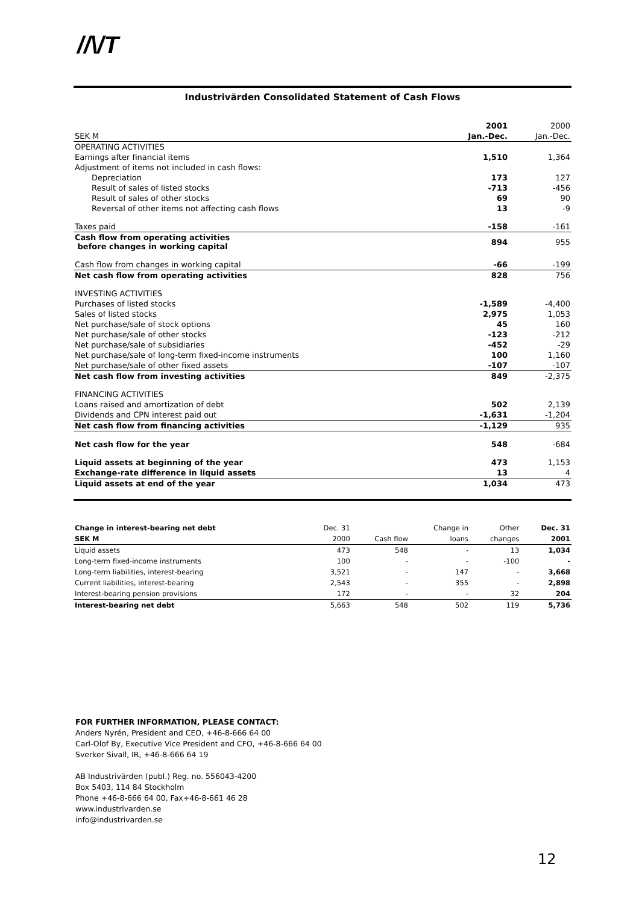//\/T
Industrivärden Consolidated Statement of Cash Flows
| | 2001 | 2000 |
| SEK M | Jan.-Dec. | Jan.-Dec. |
| OPERATING ACTIVITIES | | |
| Earnings after financial items | 1,510 | 1,364 |
| Adjustment of items not included in cash flows: | | |
| Depreciation | 173 | 127 |
| Result of sales of listed stocks | -713 | -456 |
| Result of sales of other stocks | 69 | 90 |
| Reversal of other items not affecting cash flows | 13 | -9 |
| Taxes paid | -158 | -161 |
| Cash flow from operating activities before changes in working capital | 894 | 955 |
| Cash flow from changes in working capital | -66 | -199 |
| Net cash flow from operating activities | 828 | 756 |
| INVESTING ACTIVITIES | | |
| Purchases of listed stocks | -1,589 | -4,400 |
| Sales of listed stocks | 2,975 | 1,053 |
| Net purchase/sale of stock options | 45 | 160 |
| Net purchase/sale of other stocks | -123 | -212 |
| Net purchase/sale of subsidiaries | -452 | -29 |
| Net purchase/sale of long-term fixed-income instruments | 100 | 1,160 |
| Net purchase/sale of other fixed assets | -107 | -107 |
| Net cash flow from investing activities | 849 | -2,375 |
| FINANCING ACTIVITIES | | |
| Loans raised and amortization of debt | 502 | 2,139 |
| Dividends and CPN interest paid out | -1,631 | -1,204 |
| Net cash flow from financing activities | -1,129 | 935 |
| Net cash flow for the year | 548 | -684 |
| Liquid assets at beginning of the year | 473 | 1,153 |
| Exchange-rate difference in liquid assets | 13 | 4 |
| Liquid assets at end of the year | 1,034 | 473 |
| Change in interest-bearing net debt | Dec. 31 | | Change in | Other | Dec. 31 |
| --- | --- | --- | --- | --- | --- |
| SEK M | 2000 | Cash flow | loans | changes | 2001 |
| Liquid assets | 473 | 548 | - | 13 | 1,034 |
| Long-term fixed-income instruments | 100 | - | - | -100 | - |
| Long-term liabilities, interest-bearing | 3,521 | - | 147 | - | 3,668 |
| Current liabilities, interest-bearing | 2,543 | - | 355 | - | 2,898 |
| Interest-bearing pension provisions | 172 | - | - | 32 | 204 |
| Interest-bearing net debt | 5,663 | 548 | 502 | 119 | 5,736 |
FOR FURTHER INFORMATION, PLEASE CONTACT:
Anders Nyrén, President and CEO, +46-8-666 64 00
Carl-Olof By, Executive Vice President and CFO, +46-8-666 64 00
Sverker Sivall, IR, +46-8-666 64 19
AB Industrivärden (publ.) Reg. no. 556043-4200
Box 5403, 114 84 Stockholm
Phone +46-8-666 64 00, Fax+46-8-661 46 28
www.industrivarden.se
info@industrivarden.se
12